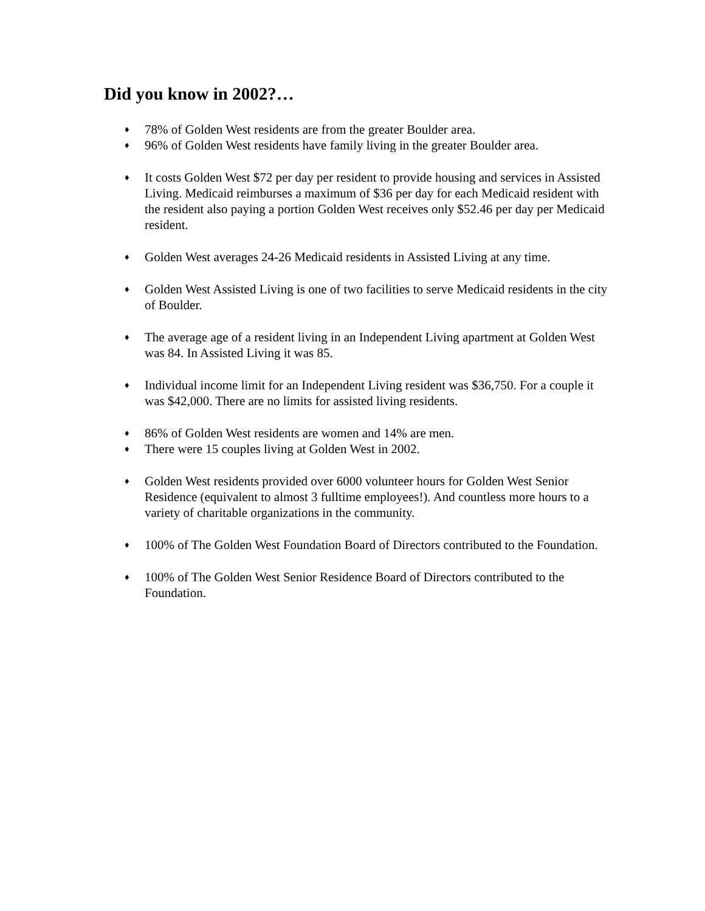Did you know in 2002?…
♦ 78% of Golden West residents are from the greater Boulder area.
♦ 96% of Golden West residents have family living in the greater Boulder area.
♦ It costs Golden West $72 per day per resident to provide housing and services in Assisted Living. Medicaid reimburses a maximum of $36 per day for each Medicaid resident with the resident also paying a portion Golden West receives only $52.46 per day per Medicaid resident.
♦ Golden West averages 24-26 Medicaid residents in Assisted Living at any time.
♦ Golden West Assisted Living is one of two facilities to serve Medicaid residents in the city of Boulder.
♦ The average age of a resident living in an Independent Living apartment at Golden West was 84. In Assisted Living it was 85.
♦ Individual income limit for an Independent Living resident was $36,750. For a couple it was $42,000. There are no limits for assisted living residents.
♦ 86% of Golden West residents are women and 14% are men.
♦ There were 15 couples living at Golden West in 2002.
♦ Golden West residents provided over 6000 volunteer hours for Golden West Senior Residence (equivalent to almost 3 fulltime employees!). And countless more hours to a variety of charitable organizations in the community.
♦ 100% of The Golden West Foundation Board of Directors contributed to the Foundation.
♦ 100% of The Golden West Senior Residence Board of Directors contributed to the Foundation.